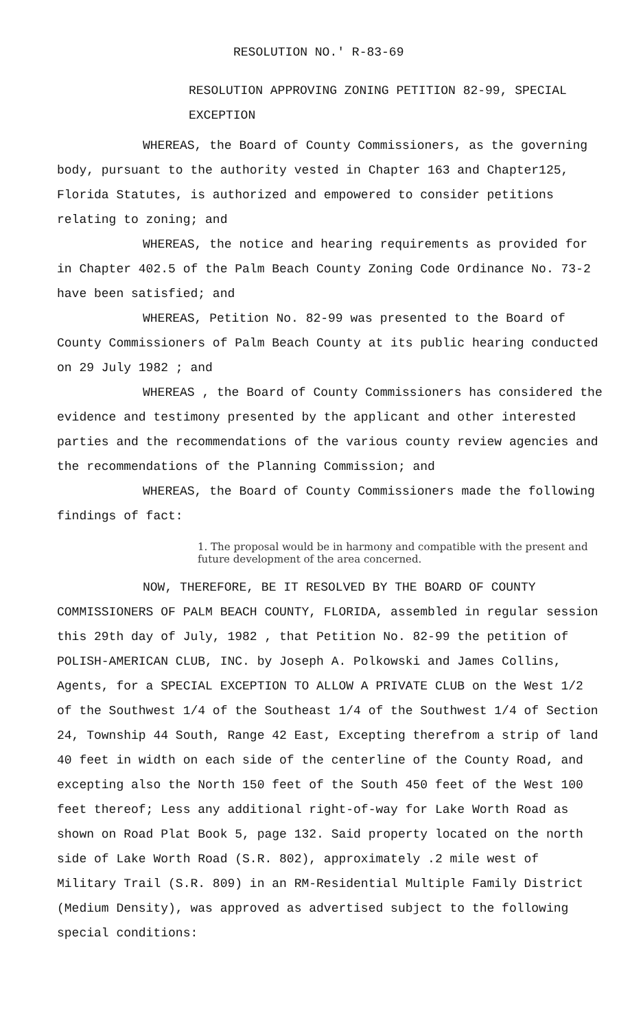RESOLUTION NO.' R-83-69
RESOLUTION APPROVING ZONING PETITION 82-99, SPECIAL EXCEPTION
WHEREAS, the Board of County Commissioners, as the governing body, pursuant to the authority vested in Chapter 163 and Chapter125, Florida Statutes, is authorized and empowered to consider petitions relating to zoning; and
WHEREAS, the notice and hearing requirements as provided for in Chapter 402.5 of the Palm Beach County Zoning Code Ordinance No. 73-2 have been satisfied; and
WHEREAS, Petition No. 82-99 was presented to the Board of County Commissioners of Palm Beach County at its public hearing conducted on 29 July 1982 ; and
WHEREAS , the Board of County Commissioners has considered the evidence and testimony presented by the applicant and other interested parties and the recommendations of the various county review agencies and the recommendations of the Planning Commission; and
WHEREAS, the Board of County Commissioners made the following findings of fact:
1. The proposal would be in harmony and compatible with the present and future development of the area concerned.
NOW, THEREFORE, BE IT RESOLVED BY THE BOARD OF COUNTY COMMISSIONERS OF PALM BEACH COUNTY, FLORIDA, assembled in regular session this 29th day of July, 1982 , that Petition No. 82-99 the petition of POLISH-AMERICAN CLUB, INC. by Joseph A. Polkowski and James Collins, Agents, for a SPECIAL EXCEPTION TO ALLOW A PRIVATE CLUB on the West 1/2 of the Southwest 1/4 of the Southeast 1/4 of the Southwest 1/4 of Section 24, Township 44 South, Range 42 East, Excepting therefrom a strip of land 40 feet in width on each side of the centerline of the County Road, and excepting also the North 150 feet of the South 450 feet of the West 100 feet thereof; Less any additional right-of-way for Lake Worth Road as shown on Road Plat Book 5, page 132. Said property located on the north side of Lake Worth Road (S.R. 802), approximately .2 mile west of Military Trail (S.R. 809) in an RM-Residential Multiple Family District (Medium Density), was approved as advertised subject to the following special conditions: